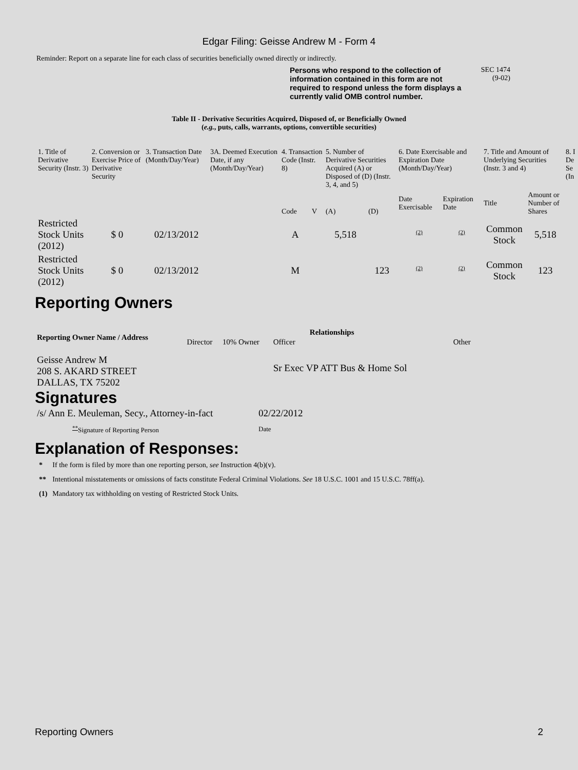Edgar Filing: Geisse Andrew M - Form 4
Reminder: Report on a separate line for each class of securities beneficially owned directly or indirectly.
Persons who respond to the collection of information contained in this form are not required to respond unless the form displays a currently valid OMB control number. SEC 1474
(9-02)
Table II - Derivative Securities Acquired, Disposed of, or Beneficially Owned
(e.g., puts, calls, warrants, options, convertible securities)
| 1. Title of Derivative Security (Instr. 3) | 2. Conversion or Exercise Price of Derivative Security | 3. Transaction Date (Month/Day/Year) | 3A. Deemed Execution Date, if any (Month/Day/Year) | 4. Transaction Code (Instr. 8) | | 5. Number of Derivative Securities Acquired (A) or Disposed of (D) (Instr. 3, 4, and 5) | | 6. Date Exercisable and Expiration Date (Month/Day/Year) | | 7. Title and Amount of Underlying Securities (Instr. 3 and 4) | | 8. I De Se (In |
| --- | --- | --- | --- | --- | --- | --- | --- | --- | --- | --- | --- | --- |
| | | | | Code | V | (A) | (D) | Date Exercisable | Expiration Date | Title | Amount or Number of Shares | |
| Restricted Stock Units (2012) | $ 0 | 02/13/2012 | | A | | 5,518 | | <sup>(2)</sup> | <sup>(2)</sup> | Common Stock | 5,518 | |
| Restricted Stock Units (2012) | $ 0 | 02/13/2012 | | M | | | 123 | <sup>(2)</sup> | <sup>(2)</sup> | Common Stock | 123 | |
Reporting Owners
| Reporting Owner Name / Address | Relationships | | | |
| --- | --- | --- | --- | --- |
| | Director | 10% Owner | Officer | Other |
| Geisse Andrew M 208 S. AKARD STREET DALLAS, TX 75202 | | | Sr Exec VP ATT Bus & Home Sol | |
Signatures
| /s/ Ann E. Meuleman, Secy., Attorney-in-fact | 02/22/2012 |
| <sup>**</sup> Signature of Reporting Person | Date |
Explanation of Responses:
| * | If the form is filed by more than one reporting person, see Instruction 4(b)(v). |
| ** | Intentional misstatements or omissions of facts constitute Federal Criminal Violations. See 18 U.S.C. 1001 and 15 U.S.C. 78ff(a). |
| (1) | Mandatory tax withholding on vesting of Restricted Stock Units. |
Reporting Owners 2